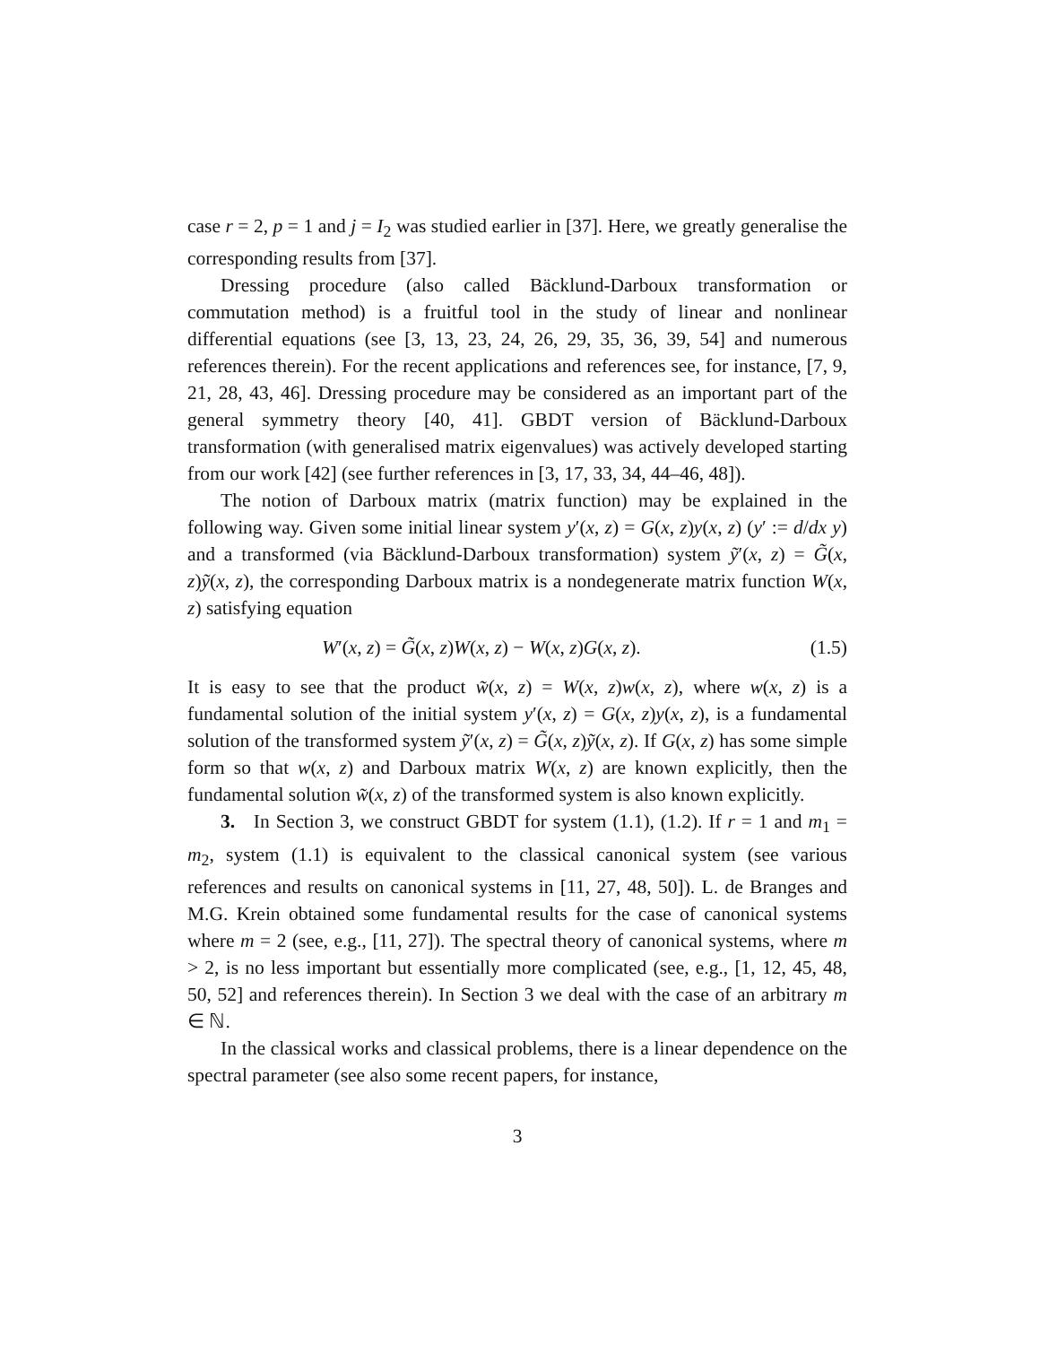case r = 2, p = 1 and j = I<sub>2</sub> was studied earlier in [37]. Here, we greatly generalise the corresponding results from [37].
Dressing procedure (also called Bäcklund-Darboux transformation or commutation method) is a fruitful tool in the study of linear and nonlinear differential equations (see [3, 13, 23, 24, 26, 29, 35, 36, 39, 54] and numerous references therein). For the recent applications and references see, for instance, [7, 9, 21, 28, 43, 46]. Dressing procedure may be considered as an important part of the general symmetry theory [40, 41]. GBDT version of Bäcklund-Darboux transformation (with generalised matrix eigenvalues) was actively developed starting from our work [42] (see further references in [3, 17, 33, 34, 44–46, 48]).
The notion of Darboux matrix (matrix function) may be explained in the following way. Given some initial linear system y′(x, z) = G(x, z)y(x, z) (y′ := d/dx y) and a transformed (via Bäcklund-Darboux transformation) system ỹ′(x, z) = G̃(x, z)ỹ(x, z), the corresponding Darboux matrix is a nondegenerate matrix function W(x, z) satisfying equation
W′(x, z) = G̃(x, z)W(x, z) − W(x, z)G(x, z). (1.5)
It is easy to see that the product w̃(x, z) = W(x, z)w(x, z), where w(x, z) is a fundamental solution of the initial system y′(x, z) = G(x, z)y(x, z), is a fundamental solution of the transformed system ỹ′(x, z) = G̃(x, z)ỹ(x, z). If G(x, z) has some simple form so that w(x, z) and Darboux matrix W(x, z) are known explicitly, then the fundamental solution w̃(x, z) of the transformed system is also known explicitly.
3. In Section 3, we construct GBDT for system (1.1), (1.2). If r = 1 and m<sub>1</sub> = m<sub>2</sub>, system (1.1) is equivalent to the classical canonical system (see various references and results on canonical systems in [11, 27, 48, 50]). L. de Branges and M.G. Krein obtained some fundamental results for the case of canonical systems where m = 2 (see, e.g., [11, 27]). The spectral theory of canonical systems, where m > 2, is no less important but essentially more complicated (see, e.g., [1, 12, 45, 48, 50, 52] and references therein). In Section 3 we deal with the case of an arbitrary m ∈ ℕ.
In the classical works and classical problems, there is a linear dependence on the spectral parameter (see also some recent papers, for instance,
3